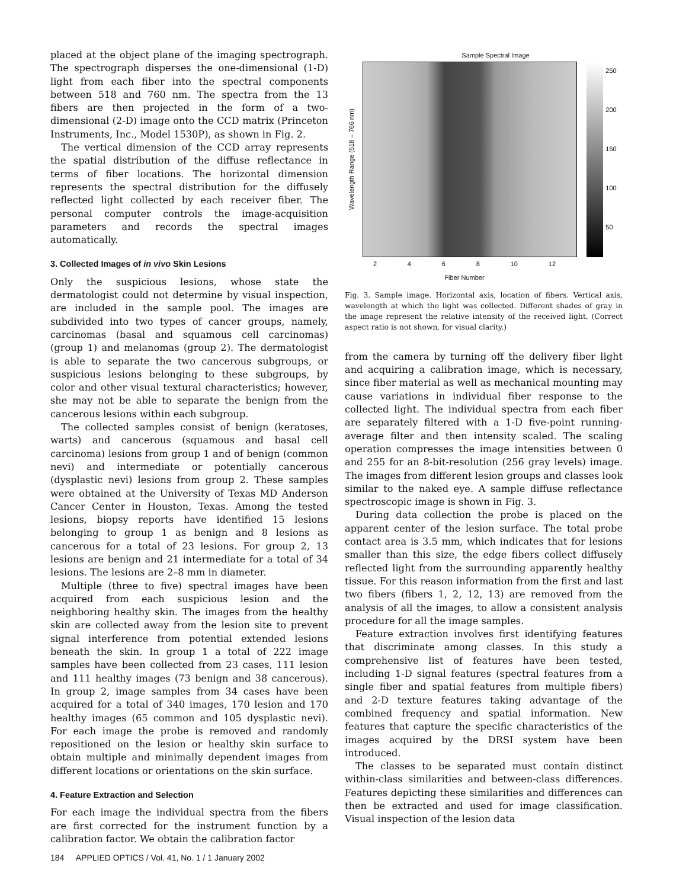placed at the object plane of the imaging spectrograph. The spectrograph disperses the one-dimensional (1-D) light from each fiber into the spectral components between 518 and 760 nm. The spectra from the 13 fibers are then projected in the form of a two-dimensional (2-D) image onto the CCD matrix (Princeton Instruments, Inc., Model 1530P), as shown in Fig. 2.
The vertical dimension of the CCD array represents the spatial distribution of the diffuse reflectance in terms of fiber locations. The horizontal dimension represents the spectral distribution for the diffusely reflected light collected by each receiver fiber. The personal computer controls the image-acquisition parameters and records the spectral images automatically.
3. Collected Images of in vivo Skin Lesions
Only the suspicious lesions, whose state the dermatologist could not determine by visual inspection, are included in the sample pool. The images are subdivided into two types of cancer groups, namely, carcinomas (basal and squamous cell carcinomas) (group 1) and melanomas (group 2). The dermatologist is able to separate the two cancerous subgroups, or suspicious lesions belonging to these subgroups, by color and other visual textural characteristics; however, she may not be able to separate the benign from the cancerous lesions within each subgroup.
The collected samples consist of benign (keratoses, warts) and cancerous (squamous and basal cell carcinoma) lesions from group 1 and of benign (common nevi) and intermediate or potentially cancerous (dysplastic nevi) lesions from group 2. These samples were obtained at the University of Texas MD Anderson Cancer Center in Houston, Texas. Among the tested lesions, biopsy reports have identified 15 lesions belonging to group 1 as benign and 8 lesions as cancerous for a total of 23 lesions. For group 2, 13 lesions are benign and 21 intermediate for a total of 34 lesions. The lesions are 2–8 mm in diameter.
Multiple (three to five) spectral images have been acquired from each suspicious lesion and the neighboring healthy skin. The images from the healthy skin are collected away from the lesion site to prevent signal interference from potential extended lesions beneath the skin. In group 1 a total of 222 image samples have been collected from 23 cases, 111 lesion and 111 healthy images (73 benign and 38 cancerous). In group 2, image samples from 34 cases have been acquired for a total of 340 images, 170 lesion and 170 healthy images (65 common and 105 dysplastic nevi). For each image the probe is removed and randomly repositioned on the lesion or healthy skin surface to obtain multiple and minimally dependent images from different locations or orientations on the skin surface.
4. Feature Extraction and Selection
For each image the individual spectra from the fibers are first corrected for the instrument function by a calibration factor. We obtain the calibration factor
Sample Spectral Image
Wavelength Range (518 – 766 nm)
250
200
150
100
50
2468 10 12
Fiber Number
Fig. 3. Sample image. Horizontal axis, location of fibers. Vertical axis, wavelength at which the light was collected. Different shades of gray in the image represent the relative intensity of the received light. (Correct aspect ratio is not shown, for visual clarity.)
from the camera by turning off the delivery fiber light and acquiring a calibration image, which is necessary, since fiber material as well as mechanical mounting may cause variations in individual fiber response to the collected light. The individual spectra from each fiber are separately filtered with a 1-D five-point running-average filter and then intensity scaled. The scaling operation compresses the image intensities between 0 and 255 for an 8-bit-resolution (256 gray levels) image. The images from different lesion groups and classes look similar to the naked eye. A sample diffuse reflectance spectroscopic image is shown in Fig. 3.
During data collection the probe is placed on the apparent center of the lesion surface. The total probe contact area is 3.5 mm, which indicates that for lesions smaller than this size, the edge fibers collect diffusely reflected light from the surrounding apparently healthy tissue. For this reason information from the first and last two fibers (fibers 1, 2, 12, 13) are removed from the analysis of all the images, to allow a consistent analysis procedure for all the image samples.
Feature extraction involves first identifying features that discriminate among classes. In this study a comprehensive list of features have been tested, including 1-D signal features (spectral features from a single fiber and spatial features from multiple fibers) and 2-D texture features taking advantage of the combined frequency and spatial information. New features that capture the specific characteristics of the images acquired by the DRSI system have been introduced.
The classes to be separated must contain distinct within-class similarities and between-class differences. Features depicting these similarities and differences can then be extracted and used for image classification. Visual inspection of the lesion data
184 APPLIED OPTICS / Vol. 41, No. 1 / 1 January 2002